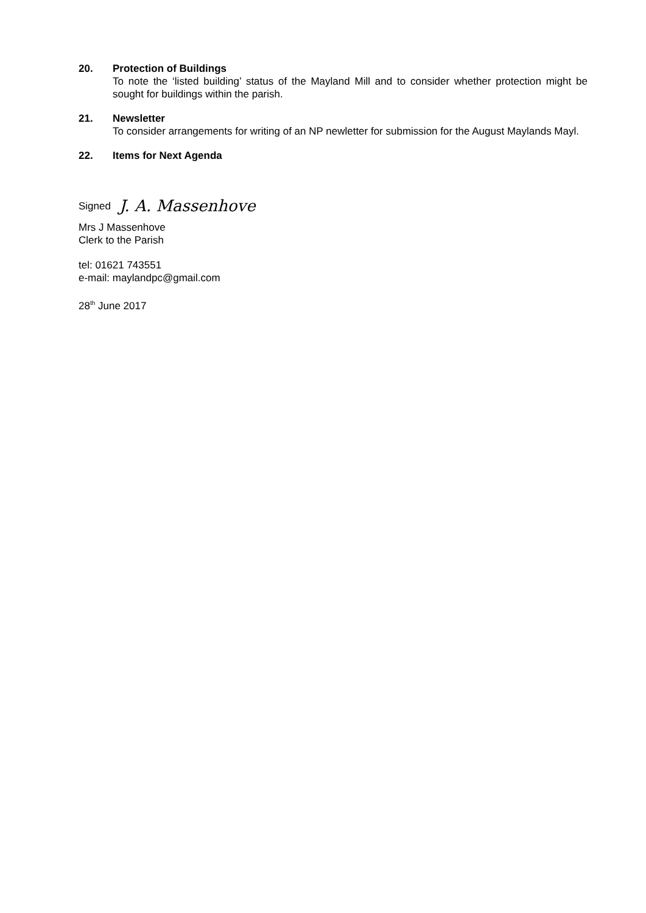20. Protection of Buildings
To note the ‘listed building’ status of the Mayland Mill and to consider whether protection might be sought for buildings within the parish.
21. Newsletter
To consider arrangements for writing of an NP newletter for submission for the August Maylands Mayl.
22. Items for Next Agenda
Signed J. A. Massenhove
Mrs J Massenhove
Clerk to the Parish
tel: 01621 743551
e-mail: maylandpc@gmail.com
28<sup>th</sup> June 2017